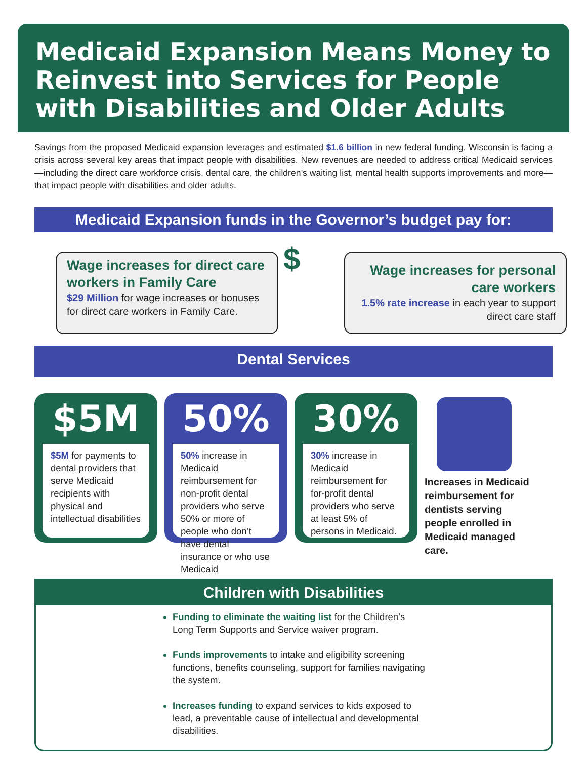Medicaid Expansion Means Money to Reinvest into Services for People with Disabilities and Older Adults
Savings from the proposed Medicaid expansion leverages and estimated $1.6 billion in new federal funding. Wisconsin is facing a crisis across several key areas that impact people with disabilities. New revenues are needed to address critical Medicaid services—including the direct care workforce crisis, dental care, the children’s waiting list, mental health supports improvements and more—that impact people with disabilities and older adults.
Medicaid Expansion funds in the Governor’s budget pay for:
Wage increases for direct care workers in Family Care
$29 Million for wage increases or bonuses for direct care workers in Family Care.
$
Wage increases for personal care workers
1.5% rate increase in each year to support direct care staff
Dental Services
$5M
$5M for payments to dental providers that serve Medicaid recipients with physical and intellectual disabilities
50%
50% increase in Medicaid reimbursement for non-profit dental providers who serve 50% or more of people who don’t have dental insurance or who use Medicaid
30%
30% increase in Medicaid reimbursement for for-profit dental providers who serve at least 5% of persons in Medicaid.
Increases in Medicaid reimbursement for dentists serving people enrolled in Medicaid managed care.
Children with Disabilities
Funding to eliminate the waiting list for the Children’s Long Term Supports and Service waiver program.
Funds improvements to intake and eligibility screening functions, benefits counseling, support for families navigating the system.
Increases funding to expand services to kids exposed to lead, a preventable cause of intellectual and developmental disabilities.